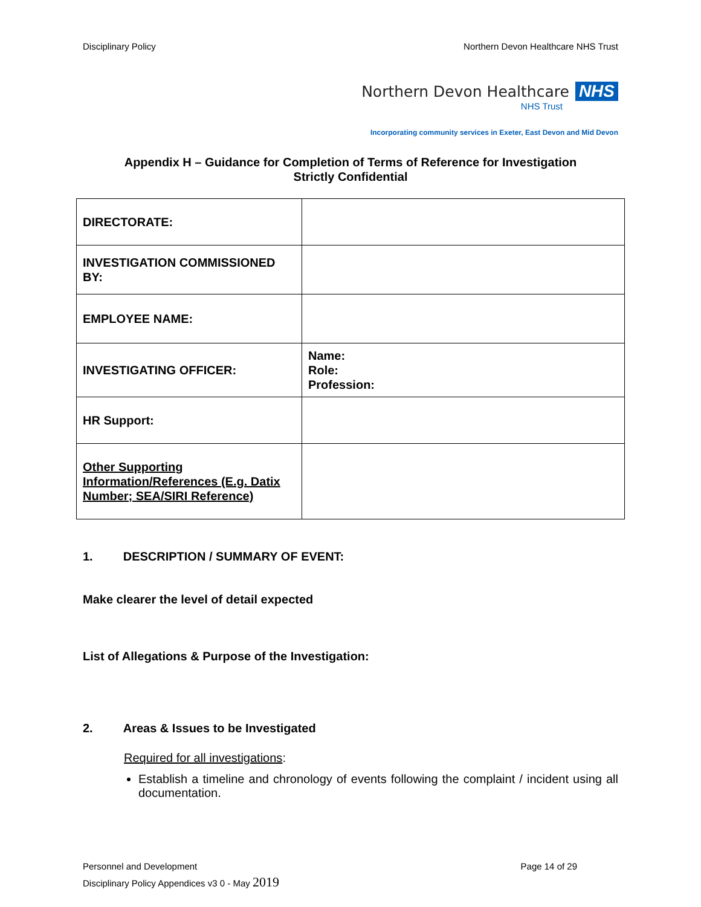Disciplinary Policy Northern Devon Healthcare NHS Trust
Northern Devon Healthcare NHS
NHS Trust
Incorporating community services in Exeter, East Devon and Mid Devon
Appendix H – Guidance for Completion of Terms of Reference for Investigation
Strictly Confidential
| DIRECTORATE: | |
| INVESTIGATION COMMISSIONED BY: | |
| EMPLOYEE NAME: | |
| INVESTIGATING OFFICER: | Name: Role: Profession: |
| HR Support: | |
| Other Supporting Information/References (E.g. Datix Number; SEA/SIRI Reference) | |
1. DESCRIPTION / SUMMARY OF EVENT:
Make clearer the level of detail expected
List of Allegations & Purpose of the Investigation:
2. Areas & Issues to be Investigated
Required for all investigations:
Establish a timeline and chronology of events following the complaint / incident using all documentation.
Personnel and Development Page 14 of 29
Disciplinary Policy Appendices v3 0 - May 2019